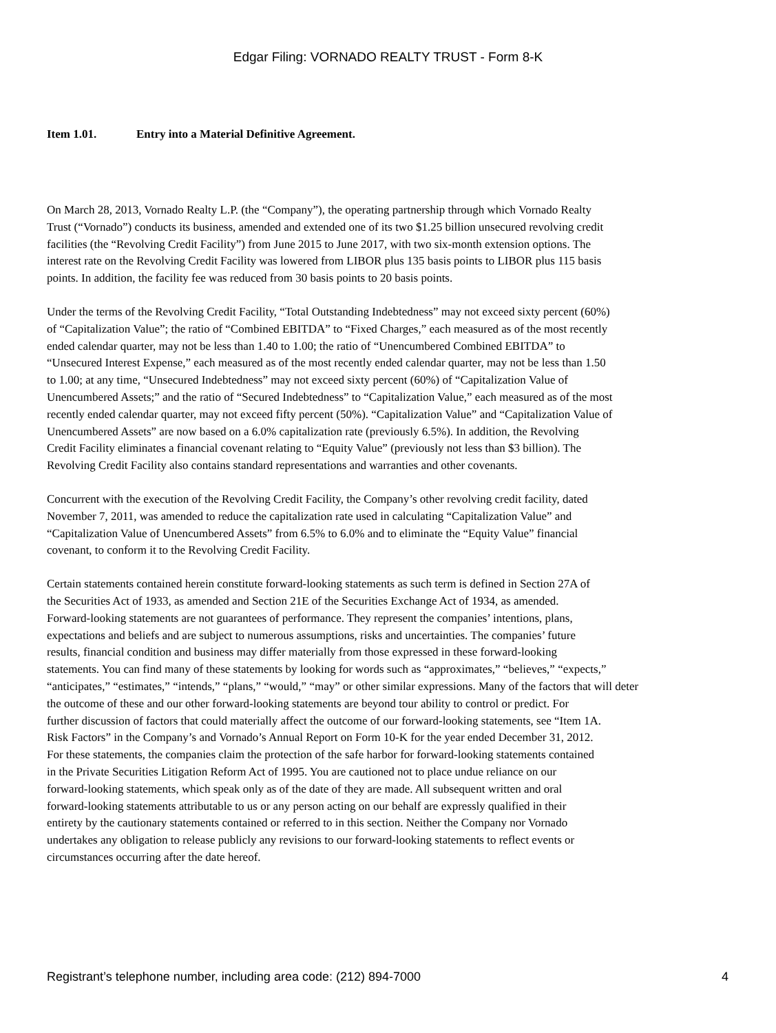Edgar Filing: VORNADO REALTY TRUST - Form 8-K
Item 1.01. Entry into a Material Definitive Agreement.
On March 28, 2013, Vornado Realty L.P. (the “Company”), the operating partnership through which Vornado Realty Trust (“Vornado”) conducts its business, amended and extended one of its two $1.25 billion unsecured revolving credit facilities (the “Revolving Credit Facility”) from June 2015 to June 2017, with two six-month extension options. The interest rate on the Revolving Credit Facility was lowered from LIBOR plus 135 basis points to LIBOR plus 115 basis points. In addition, the facility fee was reduced from 30 basis points to 20 basis points.
Under the terms of the Revolving Credit Facility, “Total Outstanding Indebtedness” may not exceed sixty percent (60%) of “Capitalization Value”; the ratio of “Combined EBITDA” to “Fixed Charges,” each measured as of the most recently ended calendar quarter, may not be less than 1.40 to 1.00; the ratio of “Unencumbered Combined EBITDA” to “Unsecured Interest Expense,” each measured as of the most recently ended calendar quarter, may not be less than 1.50 to 1.00; at any time, “Unsecured Indebtedness” may not exceed sixty percent (60%) of “Capitalization Value of Unencumbered Assets;” and the ratio of “Secured Indebtedness” to “Capitalization Value,” each measured as of the most recently ended calendar quarter, may not exceed fifty percent (50%). “Capitalization Value” and “Capitalization Value of Unencumbered Assets” are now based on a 6.0% capitalization rate (previously 6.5%). In addition, the Revolving Credit Facility eliminates a financial covenant relating to “Equity Value” (previously not less than $3 billion). The Revolving Credit Facility also contains standard representations and warranties and other covenants.
Concurrent with the execution of the Revolving Credit Facility, the Company’s other revolving credit facility, dated November 7, 2011, was amended to reduce the capitalization rate used in calculating “Capitalization Value” and “Capitalization Value of Unencumbered Assets” from 6.5% to 6.0% and to eliminate the “Equity Value” financial covenant, to conform it to the Revolving Credit Facility.
Certain statements contained herein constitute forward-looking statements as such term is defined in Section 27A of the Securities Act of 1933, as amended and Section 21E of the Securities Exchange Act of 1934, as amended. Forward-looking statements are not guarantees of performance. They represent the companies’ intentions, plans, expectations and beliefs and are subject to numerous assumptions, risks and uncertainties. The companies’ future results, financial condition and business may differ materially from those expressed in these forward-looking statements. You can find many of these statements by looking for words such as “approximates,” “believes,” “expects,” “anticipates,” “estimates,” “intends,” “plans,” “would,” “may” or other similar expressions. Many of the factors that will deter the outcome of these and our other forward-looking statements are beyond tour ability to control or predict. For further discussion of factors that could materially affect the outcome of our forward-looking statements, see “Item 1A. Risk Factors” in the Company’s and Vornado’s Annual Report on Form 10-K for the year ended December 31, 2012. For these statements, the companies claim the protection of the safe harbor for forward-looking statements contained in the Private Securities Litigation Reform Act of 1995. You are cautioned not to place undue reliance on our forward-looking statements, which speak only as of the date of they are made. All subsequent written and oral forward-looking statements attributable to us or any person acting on our behalf are expressly qualified in their entirety by the cautionary statements contained or referred to in this section. Neither the Company nor Vornado undertakes any obligation to release publicly any revisions to our forward-looking statements to reflect events or circumstances occurring after the date hereof.
Registrant’s telephone number, including area code: (212) 894-7000 4